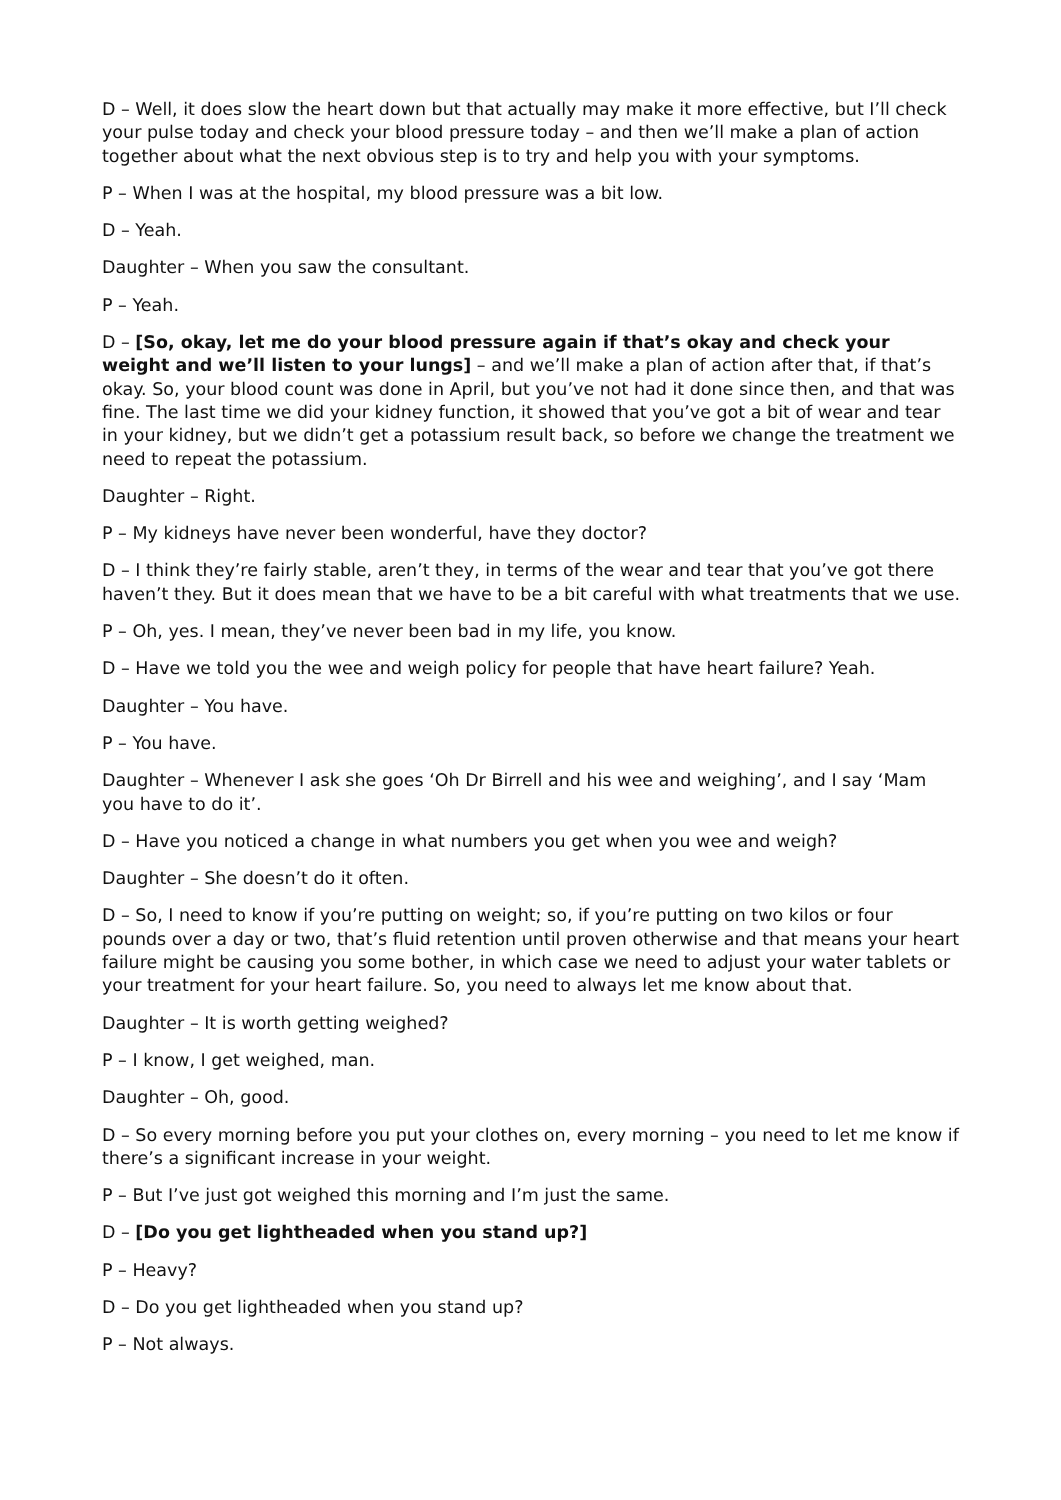D – Well, it does slow the heart down but that actually may make it more effective, but I’ll check your pulse today and check your blood pressure today – and then we’ll make a plan of action together about what the next obvious step is to try and help you with your symptoms.
P – When I was at the hospital, my blood pressure was a bit low.
D – Yeah.
Daughter – When you saw the consultant.
P – Yeah.
D – [So, okay, let me do your blood pressure again if that’s okay and check your weight and we’ll listen to your lungs] – and we’ll make a plan of action after that, if that’s okay. So, your blood count was done in April, but you’ve not had it done since then, and that was fine. The last time we did your kidney function, it showed that you’ve got a bit of wear and tear in your kidney, but we didn’t get a potassium result back, so before we change the treatment we need to repeat the potassium.
Daughter – Right.
P – My kidneys have never been wonderful, have they doctor?
D – I think they’re fairly stable, aren’t they, in terms of the wear and tear that you’ve got there haven’t they. But it does mean that we have to be a bit careful with what treatments that we use.
P – Oh, yes. I mean, they’ve never been bad in my life, you know.
D – Have we told you the wee and weigh policy for people that have heart failure? Yeah.
Daughter – You have.
P – You have.
Daughter – Whenever I ask she goes ‘Oh Dr Birrell and his wee and weighing’, and I say ‘Mam you have to do it’.
D – Have you noticed a change in what numbers you get when you wee and weigh?
Daughter – She doesn’t do it often.
D – So, I need to know if you’re putting on weight; so, if you’re putting on two kilos or four pounds over a day or two, that’s fluid retention until proven otherwise and that means your heart failure might be causing you some bother, in which case we need to adjust your water tablets or your treatment for your heart failure. So, you need to always let me know about that.
Daughter – It is worth getting weighed?
P – I know, I get weighed, man.
Daughter – Oh, good.
D – So every morning before you put your clothes on, every morning – you need to let me know if there’s a significant increase in your weight.
P – But I’ve just got weighed this morning and I’m just the same.
D – [Do you get lightheaded when you stand up?]
P – Heavy?
D – Do you get lightheaded when you stand up?
P – Not always.